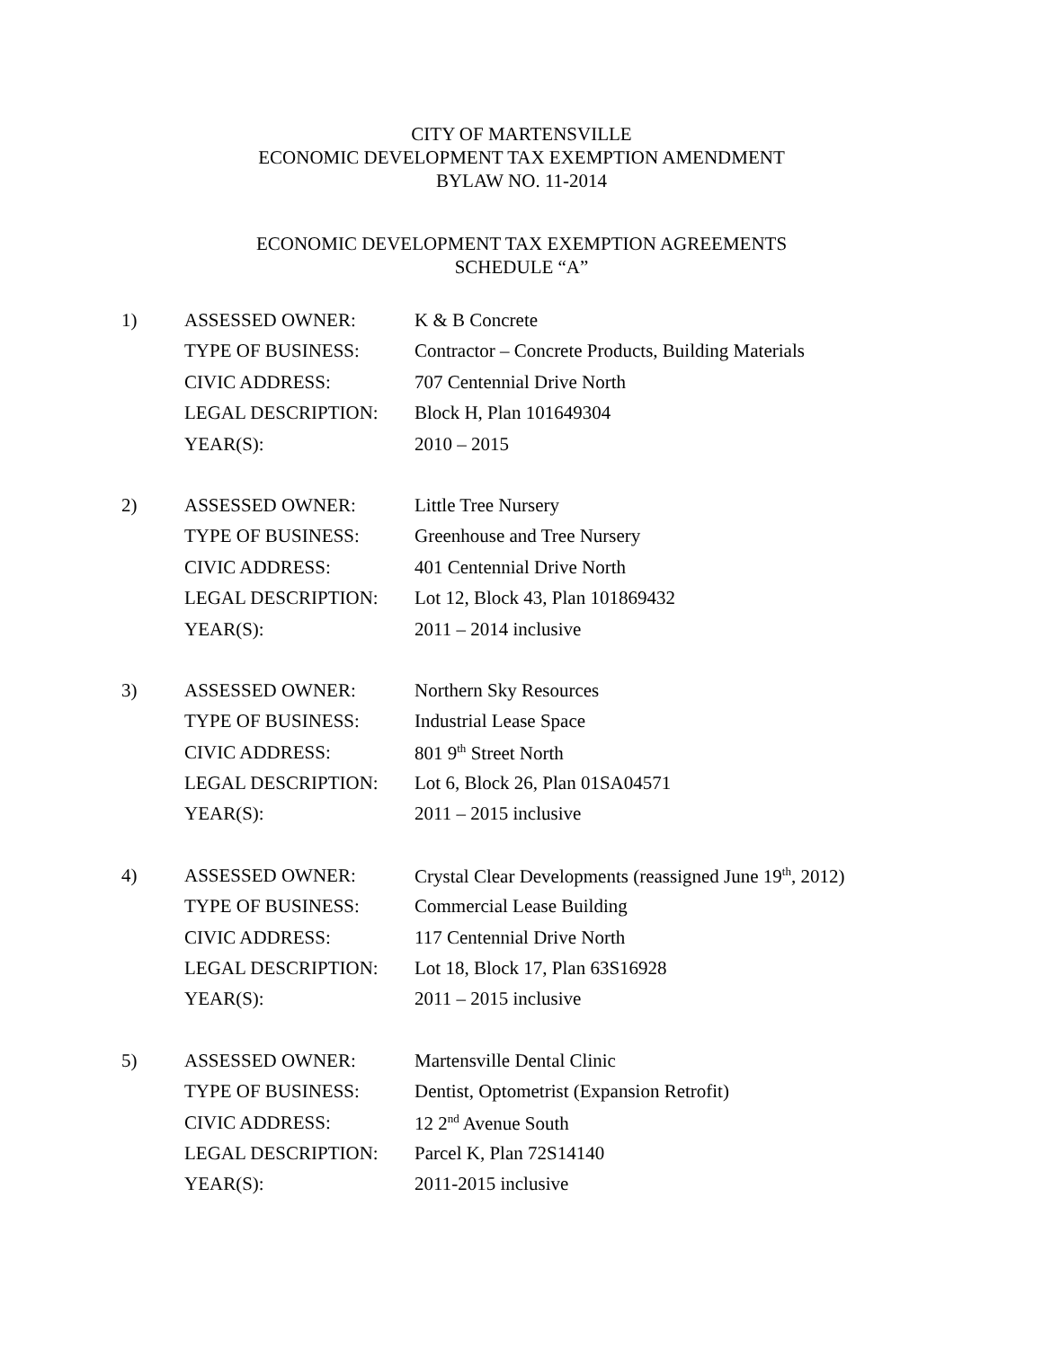CITY OF MARTENSVILLE
ECONOMIC DEVELOPMENT TAX EXEMPTION AMENDMENT
BYLAW NO. 11-2014
ECONOMIC DEVELOPMENT TAX EXEMPTION AGREEMENTS
SCHEDULE “A”
1)
| ASSESSED OWNER: | K & B Concrete |
| TYPE OF BUSINESS: | Contractor – Concrete Products, Building Materials |
| CIVIC ADDRESS: | 707 Centennial Drive North |
| LEGAL DESCRIPTION: | Block H, Plan 101649304 |
| YEAR(S): | 2010 – 2015 |
2)
| ASSESSED OWNER: | Little Tree Nursery |
| TYPE OF BUSINESS: | Greenhouse and Tree Nursery |
| CIVIC ADDRESS: | 401 Centennial Drive North |
| LEGAL DESCRIPTION: | Lot 12, Block 43, Plan 101869432 |
| YEAR(S): | 2011 – 2014 inclusive |
3)
| ASSESSED OWNER: | Northern Sky Resources |
| TYPE OF BUSINESS: | Industrial Lease Space |
| CIVIC ADDRESS: | 801 9<sup>th</sup> Street North |
| LEGAL DESCRIPTION: | Lot 6, Block 26, Plan 01SA04571 |
| YEAR(S): | 2011 – 2015 inclusive |
4)
| ASSESSED OWNER: | Crystal Clear Developments (reassigned June 19<sup>th</sup>, 2012) |
| TYPE OF BUSINESS: | Commercial Lease Building |
| CIVIC ADDRESS: | 117 Centennial Drive North |
| LEGAL DESCRIPTION: | Lot 18, Block 17, Plan 63S16928 |
| YEAR(S): | 2011 – 2015 inclusive |
5)
| ASSESSED OWNER: | Martensville Dental Clinic |
| TYPE OF BUSINESS: | Dentist, Optometrist (Expansion Retrofit) |
| CIVIC ADDRESS: | 12 2<sup>nd</sup> Avenue South |
| LEGAL DESCRIPTION: | Parcel K, Plan 72S14140 |
| YEAR(S): | 2011-2015 inclusive |